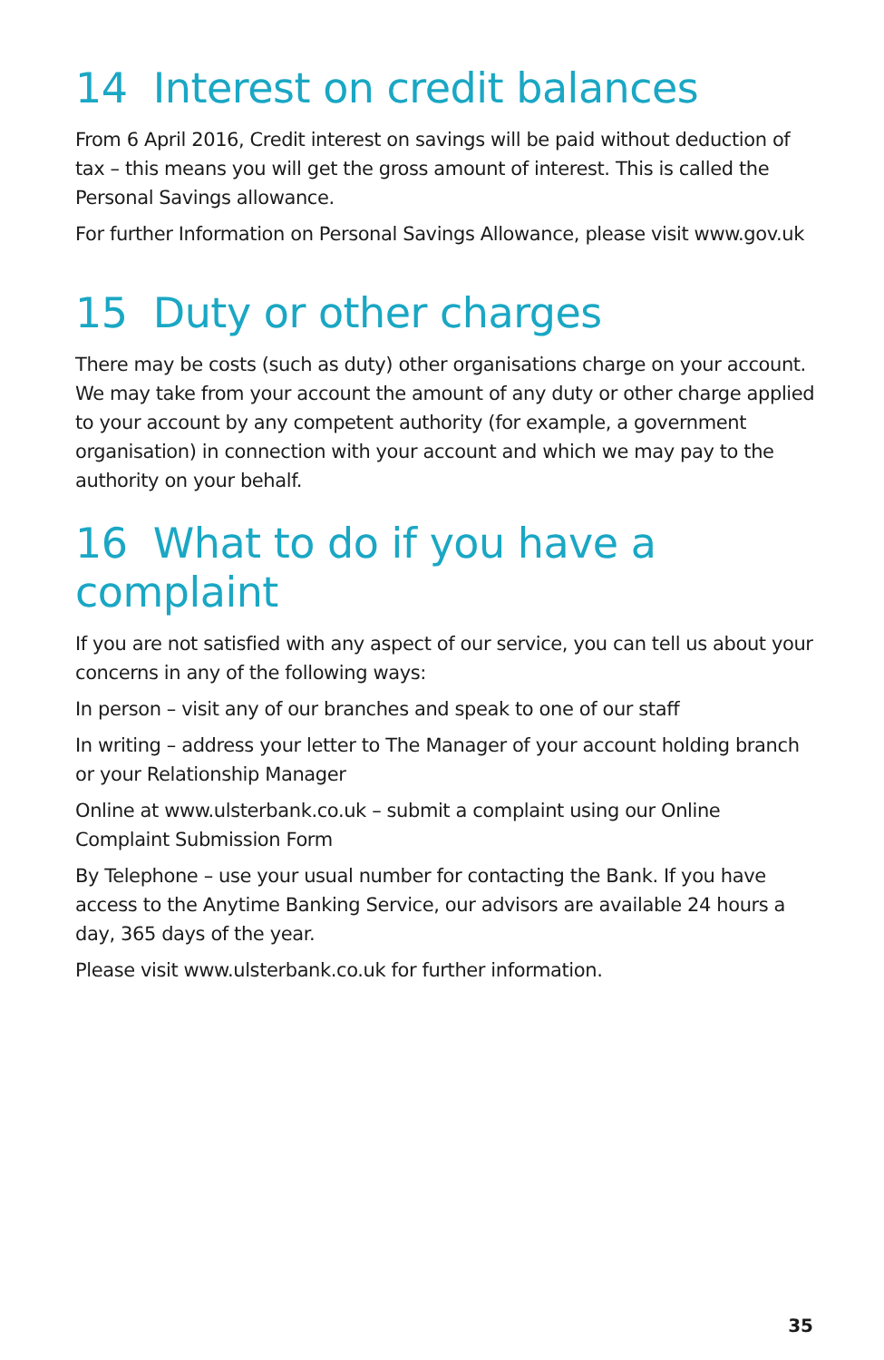14 Interest on credit balances
From 6 April 2016, Credit interest on savings will be paid without deduction of tax – this means you will get the gross amount of interest. This is called the Personal Savings allowance.
For further Information on Personal Savings Allowance, please visit www.gov.uk
15 Duty or other charges
There may be costs (such as duty) other organisations charge on your account. We may take from your account the amount of any duty or other charge applied to your account by any competent authority (for example, a government organisation) in connection with your account and which we may pay to the authority on your behalf.
16 What to do if you have a complaint
If you are not satisfied with any aspect of our service, you can tell us about your concerns in any of the following ways:
In person – visit any of our branches and speak to one of our staff
In writing – address your letter to The Manager of your account holding branch or your Relationship Manager
Online at www.ulsterbank.co.uk – submit a complaint using our Online Complaint Submission Form
By Telephone – use your usual number for contacting the Bank. If you have access to the Anytime Banking Service, our advisors are available 24 hours a day, 365 days of the year.
Please visit www.ulsterbank.co.uk for further information.
35